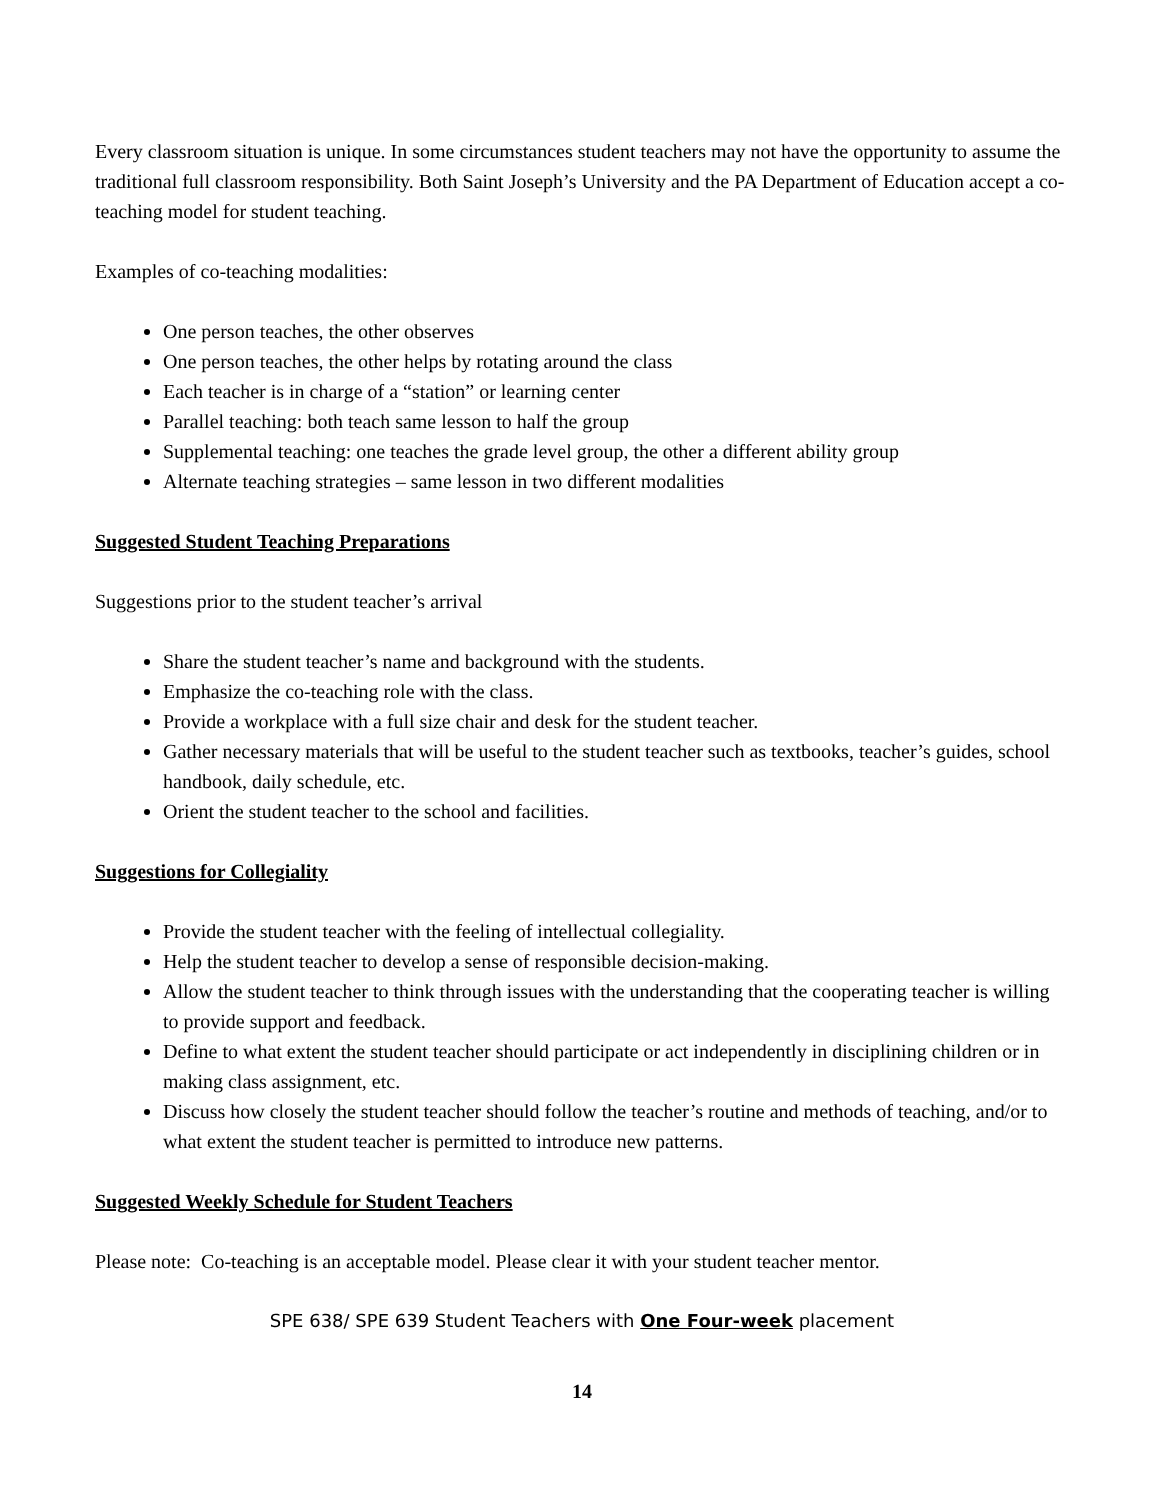Every classroom situation is unique. In some circumstances student teachers may not have the opportunity to assume the traditional full classroom responsibility. Both Saint Joseph’s University and the PA Department of Education accept a co-teaching model for student teaching.
Examples of co-teaching modalities:
One person teaches, the other observes
One person teaches, the other helps by rotating around the class
Each teacher is in charge of a “station” or learning center
Parallel teaching: both teach same lesson to half the group
Supplemental teaching: one teaches the grade level group, the other a different ability group
Alternate teaching strategies – same lesson in two different modalities
Suggested Student Teaching Preparations
Suggestions prior to the student teacher’s arrival
Share the student teacher’s name and background with the students.
Emphasize the co-teaching role with the class.
Provide a workplace with a full size chair and desk for the student teacher.
Gather necessary materials that will be useful to the student teacher such as textbooks, teacher’s guides, school handbook, daily schedule, etc.
Orient the student teacher to the school and facilities.
Suggestions for Collegiality
Provide the student teacher with the feeling of intellectual collegiality.
Help the student teacher to develop a sense of responsible decision-making.
Allow the student teacher to think through issues with the understanding that the cooperating teacher is willing to provide support and feedback.
Define to what extent the student teacher should participate or act independently in disciplining children or in making class assignment, etc.
Discuss how closely the student teacher should follow the teacher’s routine and methods of teaching, and/or to what extent the student teacher is permitted to introduce new patterns.
Suggested Weekly Schedule for Student Teachers
Please note: Co-teaching is an acceptable model. Please clear it with your student teacher mentor.
SPE 638/ SPE 639 Student Teachers with One Four-week placement
14